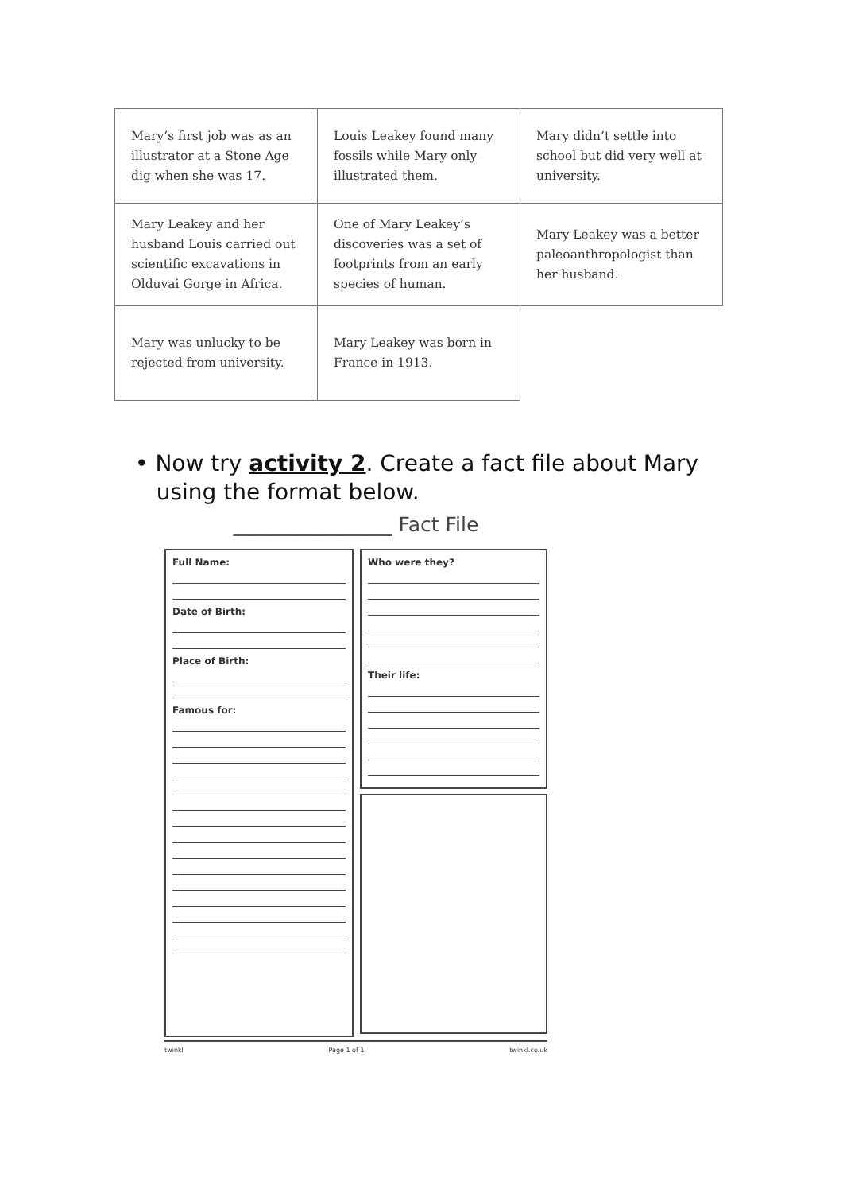| Mary’s first job was as an illustrator at a Stone Age dig when she was 17. | Louis Leakey found many fossils while Mary only illustrated them. | Mary didn’t settle into school but did very well at university. |
| Mary Leakey and her husband Louis carried out scientific excavations in Olduvai Gorge in Africa. | One of Mary Leakey’s discoveries was a set of footprints from an early species of human. | Mary Leakey was a better paleoanthropologist than her husband. |
| Mary was unlucky to be rejected from university. | Mary Leakey was born in France in 1913. | |
• Now try activity 2. Create a fact file about Mary
using the format below.
________________ Fact File
Full Name:
Date of Birth:
Place of Birth:
Famous for:
Who were they?
Their life:
twinkl Page 1 of 1 twinkl.co.uk